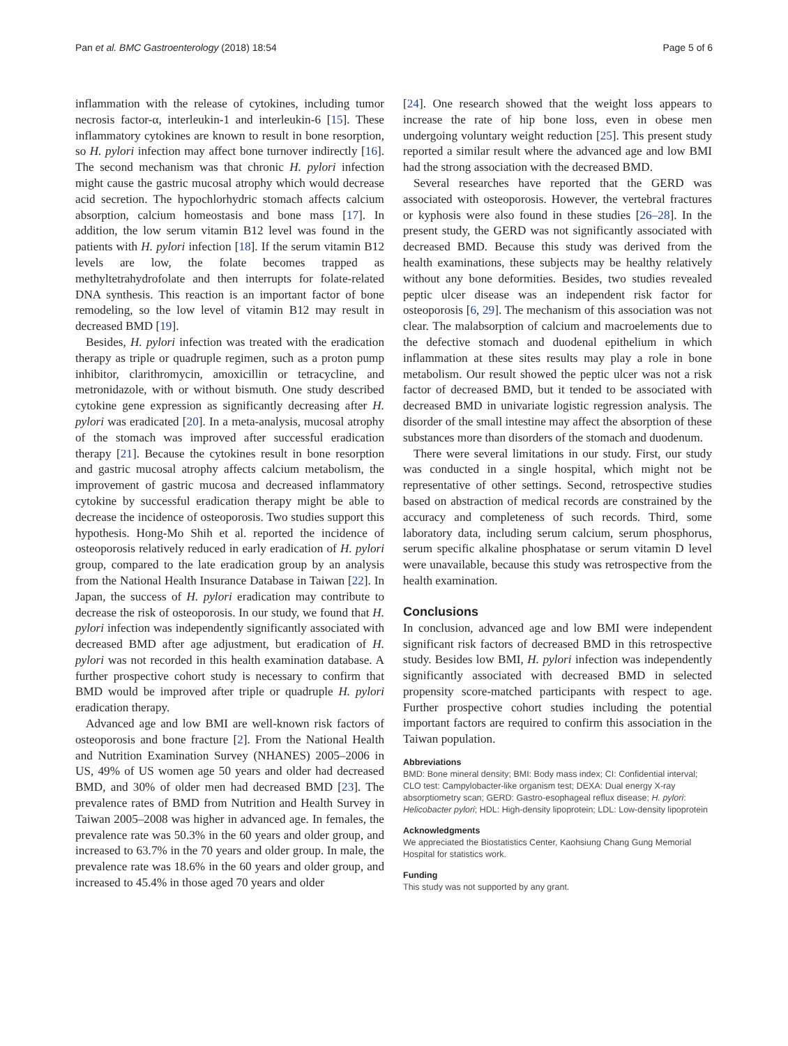Pan et al. BMC Gastroenterology (2018) 18:54 Page 5 of 6
inflammation with the release of cytokines, including tumor necrosis factor-α, interleukin-1 and interleukin-6 [15]. These inflammatory cytokines are known to result in bone resorption, so H. pylori infection may affect bone turnover indirectly [16]. The second mechanism was that chronic H. pylori infection might cause the gastric mucosal atrophy which would decrease acid secretion. The hypochlorhydric stomach affects calcium absorption, calcium homeostasis and bone mass [17]. In addition, the low serum vitamin B12 level was found in the patients with H. pylori infection [18]. If the serum vitamin B12 levels are low, the folate becomes trapped as methyltetrahydrofolate and then interrupts for folate-related DNA synthesis. This reaction is an important factor of bone remodeling, so the low level of vitamin B12 may result in decreased BMD [19].
Besides, H. pylori infection was treated with the eradication therapy as triple or quadruple regimen, such as a proton pump inhibitor, clarithromycin, amoxicillin or tetracycline, and metronidazole, with or without bismuth. One study described cytokine gene expression as significantly decreasing after H. pylori was eradicated [20]. In a meta-analysis, mucosal atrophy of the stomach was improved after successful eradication therapy [21]. Because the cytokines result in bone resorption and gastric mucosal atrophy affects calcium metabolism, the improvement of gastric mucosa and decreased inflammatory cytokine by successful eradication therapy might be able to decrease the incidence of osteoporosis. Two studies support this hypothesis. Hong-Mo Shih et al. reported the incidence of osteoporosis relatively reduced in early eradication of H. pylori group, compared to the late eradication group by an analysis from the National Health Insurance Database in Taiwan [22]. In Japan, the success of H. pylori eradication may contribute to decrease the risk of osteoporosis. In our study, we found that H. pylori infection was independently significantly associated with decreased BMD after age adjustment, but eradication of H. pylori was not recorded in this health examination database. A further prospective cohort study is necessary to confirm that BMD would be improved after triple or quadruple H. pylori eradication therapy.
Advanced age and low BMI are well-known risk factors of osteoporosis and bone fracture [2]. From the National Health and Nutrition Examination Survey (NHANES) 2005–2006 in US, 49% of US women age 50 years and older had decreased BMD, and 30% of older men had decreased BMD [23]. The prevalence rates of BMD from Nutrition and Health Survey in Taiwan 2005–2008 was higher in advanced age. In females, the prevalence rate was 50.3% in the 60 years and older group, and increased to 63.7% in the 70 years and older group. In male, the prevalence rate was 18.6% in the 60 years and older group, and increased to 45.4% in those aged 70 years and older
[24]. One research showed that the weight loss appears to increase the rate of hip bone loss, even in obese men undergoing voluntary weight reduction [25]. This present study reported a similar result where the advanced age and low BMI had the strong association with the decreased BMD.
Several researches have reported that the GERD was associated with osteoporosis. However, the vertebral fractures or kyphosis were also found in these studies [26–28]. In the present study, the GERD was not significantly associated with decreased BMD. Because this study was derived from the health examinations, these subjects may be healthy relatively without any bone deformities. Besides, two studies revealed peptic ulcer disease was an independent risk factor for osteoporosis [6, 29]. The mechanism of this association was not clear. The malabsorption of calcium and macroelements due to the defective stomach and duodenal epithelium in which inflammation at these sites results may play a role in bone metabolism. Our result showed the peptic ulcer was not a risk factor of decreased BMD, but it tended to be associated with decreased BMD in univariate logistic regression analysis. The disorder of the small intestine may affect the absorption of these substances more than disorders of the stomach and duodenum.
There were several limitations in our study. First, our study was conducted in a single hospital, which might not be representative of other settings. Second, retrospective studies based on abstraction of medical records are constrained by the accuracy and completeness of such records. Third, some laboratory data, including serum calcium, serum phosphorus, serum specific alkaline phosphatase or serum vitamin D level were unavailable, because this study was retrospective from the health examination.
Conclusions
In conclusion, advanced age and low BMI were independent significant risk factors of decreased BMD in this retrospective study. Besides low BMI, H. pylori infection was independently significantly associated with decreased BMD in selected propensity score-matched participants with respect to age. Further prospective cohort studies including the potential important factors are required to confirm this association in the Taiwan population.
Abbreviations
BMD: Bone mineral density; BMI: Body mass index; CI: Confidential interval; CLO test: Campylobacter-like organism test; DEXA: Dual energy X-ray absorptiometry scan; GERD: Gastro-esophageal reflux disease; H. pylori: Helicobacter pylori; HDL: High-density lipoprotein; LDL: Low-density lipoprotein
Acknowledgments
We appreciated the Biostatistics Center, Kaohsiung Chang Gung Memorial Hospital for statistics work.
Funding
This study was not supported by any grant.